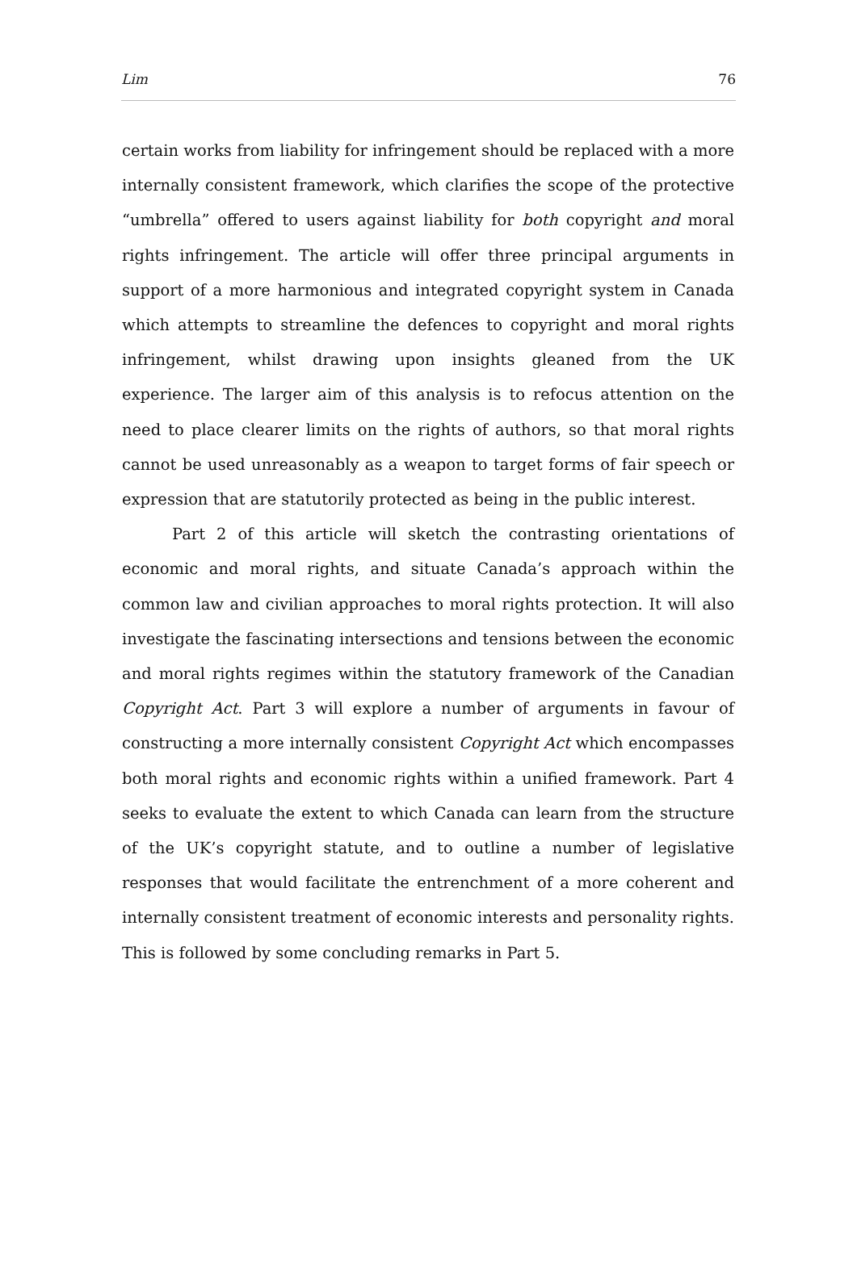Lim 76
certain works from liability for infringement should be replaced with a more internally consistent framework, which clarifies the scope of the protective “umbrella” offered to users against liability for both copyright and moral rights infringement. The article will offer three principal arguments in support of a more harmonious and integrated copyright system in Canada which attempts to streamline the defences to copyright and moral rights infringement, whilst drawing upon insights gleaned from the UK experience. The larger aim of this analysis is to refocus attention on the need to place clearer limits on the rights of authors, so that moral rights cannot be used unreasonably as a weapon to target forms of fair speech or expression that are statutorily protected as being in the public interest.
Part 2 of this article will sketch the contrasting orientations of economic and moral rights, and situate Canada’s approach within the common law and civilian approaches to moral rights protection. It will also investigate the fascinating intersections and tensions between the economic and moral rights regimes within the statutory framework of the Canadian Copyright Act. Part 3 will explore a number of arguments in favour of constructing a more internally consistent Copyright Act which encompasses both moral rights and economic rights within a unified framework. Part 4 seeks to evaluate the extent to which Canada can learn from the structure of the UK’s copyright statute, and to outline a number of legislative responses that would facilitate the entrenchment of a more coherent and internally consistent treatment of economic interests and personality rights. This is followed by some concluding remarks in Part 5.